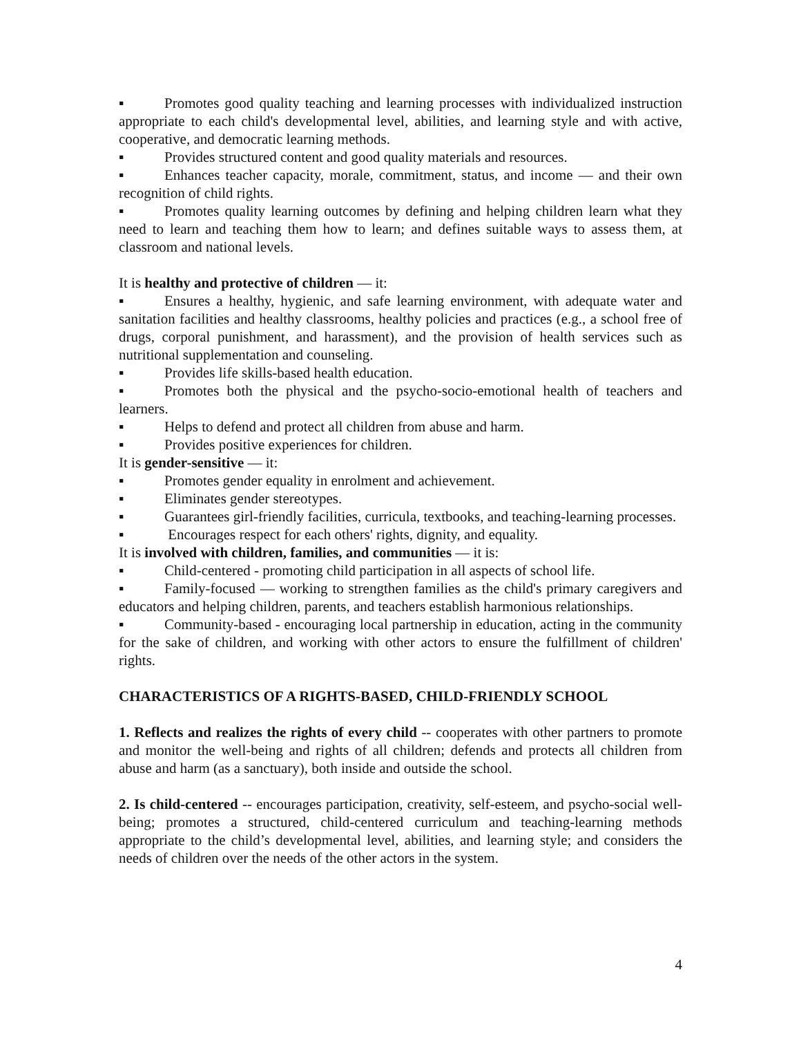▪ Promotes good quality teaching and learning processes with individualized instruction appropriate to each child's developmental level, abilities, and learning style and with active, cooperative, and democratic learning methods.
▪ Provides structured content and good quality materials and resources.
▪ Enhances teacher capacity, morale, commitment, status, and income — and their own recognition of child rights.
▪ Promotes quality learning outcomes by defining and helping children learn what they need to learn and teaching them how to learn; and defines suitable ways to assess them, at classroom and national levels.
It is healthy and protective of children — it:
▪ Ensures a healthy, hygienic, and safe learning environment, with adequate water and sanitation facilities and healthy classrooms, healthy policies and practices (e.g., a school free of drugs, corporal punishment, and harassment), and the provision of health services such as nutritional supplementation and counseling.
▪ Provides life skills-based health education.
▪ Promotes both the physical and the psycho-socio-emotional health of teachers and learners.
▪ Helps to defend and protect all children from abuse and harm.
▪ Provides positive experiences for children.
It is gender-sensitive — it:
▪ Promotes gender equality in enrolment and achievement.
▪ Eliminates gender stereotypes.
▪ Guarantees girl-friendly facilities, curricula, textbooks, and teaching-learning processes.
▪ Encourages respect for each others' rights, dignity, and equality.
It is involved with children, families, and communities — it is:
▪ Child-centered - promoting child participation in all aspects of school life.
▪ Family-focused — working to strengthen families as the child's primary caregivers and educators and helping children, parents, and teachers establish harmonious relationships.
▪ Community-based - encouraging local partnership in education, acting in the community for the sake of children, and working with other actors to ensure the fulfillment of children' rights.
CHARACTERISTICS OF A RIGHTS-BASED, CHILD-FRIENDLY SCHOOL
1. Reflects and realizes the rights of every child -- cooperates with other partners to promote and monitor the well-being and rights of all children; defends and protects all children from abuse and harm (as a sanctuary), both inside and outside the school.
2. Is child-centered -- encourages participation, creativity, self-esteem, and psycho-social well-being; promotes a structured, child-centered curriculum and teaching-learning methods appropriate to the child’s developmental level, abilities, and learning style; and considers the needs of children over the needs of the other actors in the system.
4